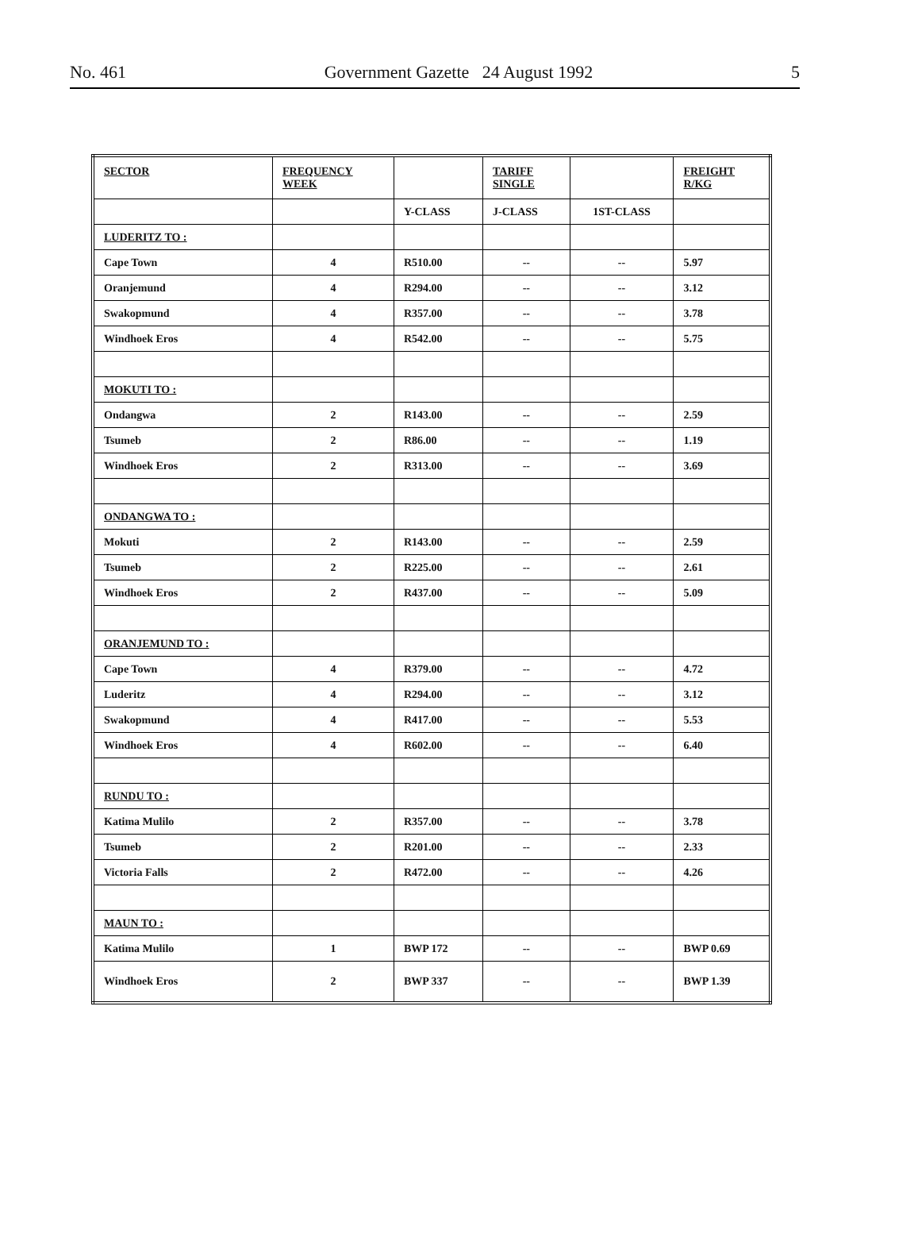No. 461 Government Gazette 24 August 1992 5
| SECTOR | FREQUENCY WEEK | | TARIFF SINGLE | | FREIGHT R/KG |
| --- | --- | --- | --- | --- | --- |
| | | Y-CLASS | J-CLASS | 1ST-CLASS | |
| LUDERITZ TO : | | | | | |
| Cape Town | 4 | R510.00 | -- | -- | 5.97 |
| Oranjemund | 4 | R294.00 | -- | -- | 3.12 |
| Swakopmund | 4 | R357.00 | -- | -- | 3.78 |
| Windhoek Eros | 4 | R542.00 | -- | -- | 5.75 |
| MOKUTI TO : | | | | | |
| Ondangwa | 2 | R143.00 | -- | -- | 2.59 |
| Tsumeb | 2 | R86.00 | -- | -- | 1.19 |
| Windhoek Eros | 2 | R313.00 | -- | -- | 3.69 |
| ONDANGWA TO : | | | | | |
| Mokuti | 2 | R143.00 | -- | -- | 2.59 |
| Tsumeb | 2 | R225.00 | -- | -- | 2.61 |
| Windhoek Eros | 2 | R437.00 | -- | -- | 5.09 |
| ORANJEMUND TO : | | | | | |
| Cape Town | 4 | R379.00 | -- | -- | 4.72 |
| Luderitz | 4 | R294.00 | -- | -- | 3.12 |
| Swakopmund | 4 | R417.00 | -- | -- | 5.53 |
| Windhoek Eros | 4 | R602.00 | -- | -- | 6.40 |
| RUNDU TO : | | | | | |
| Katima Mulilo | 2 | R357.00 | -- | -- | 3.78 |
| Tsumeb | 2 | R201.00 | -- | -- | 2.33 |
| Victoria Falls | 2 | R472.00 | -- | -- | 4.26 |
| MAUN TO : | | | | | |
| Katima Mulilo | 1 | BWP 172 | -- | -- | BWP 0.69 |
| Windhoek Eros | 2 | BWP 337 | -- | -- | BWP 1.39 |